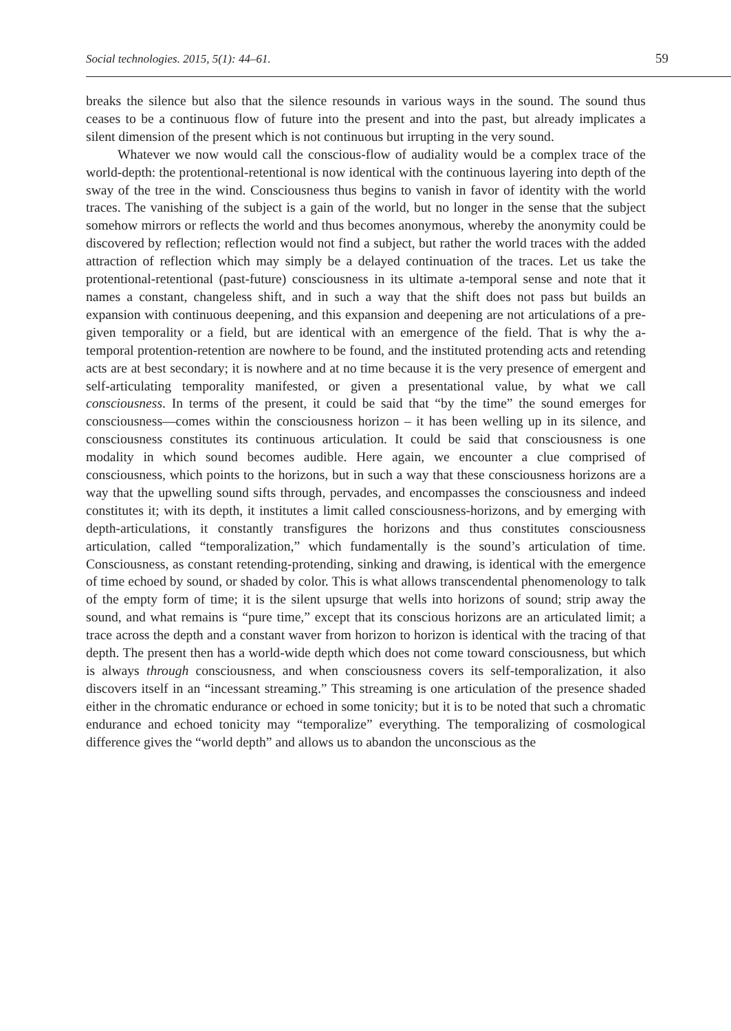Social technologies. 2015, 5(1): 44–61. 59
breaks the silence but also that the silence resounds in various ways in the sound. The sound thus ceases to be a continuous flow of future into the present and into the past, but already implicates a silent dimension of the present which is not continuous but irrupting in the very sound.
Whatever we now would call the conscious-flow of audiality would be a complex trace of the world-depth: the protentional-retentional is now identical with the continuous layering into depth of the sway of the tree in the wind. Consciousness thus begins to vanish in favor of identity with the world traces. The vanishing of the subject is a gain of the world, but no longer in the sense that the subject somehow mirrors or reflects the world and thus becomes anonymous, whereby the anonymity could be discovered by reflection; reflection would not find a subject, but rather the world traces with the added attraction of reflection which may simply be a delayed continuation of the traces. Let us take the protentional-retentional (past-future) consciousness in its ultimate a-temporal sense and note that it names a constant, changeless shift, and in such a way that the shift does not pass but builds an expansion with continuous deepening, and this expansion and deepening are not articulations of a pre-given temporality or a field, but are identical with an emergence of the field. That is why the a-temporal protention-retention are nowhere to be found, and the instituted protending acts and retending acts are at best secondary; it is nowhere and at no time because it is the very presence of emergent and self-articulating temporality manifested, or given a presentational value, by what we call consciousness. In terms of the present, it could be said that “by the time” the sound emerges for consciousness—comes within the consciousness horizon – it has been welling up in its silence, and consciousness constitutes its continuous articulation. It could be said that consciousness is one modality in which sound becomes audible. Here again, we encounter a clue comprised of consciousness, which points to the horizons, but in such a way that these consciousness horizons are a way that the upwelling sound sifts through, pervades, and encompasses the consciousness and indeed constitutes it; with its depth, it institutes a limit called consciousness-horizons, and by emerging with depth-articulations, it constantly transfigures the horizons and thus constitutes consciousness articulation, called “temporalization,” which fundamentally is the sound’s articulation of time. Consciousness, as constant retending-protending, sinking and drawing, is identical with the emergence of time echoed by sound, or shaded by color. This is what allows transcendental phenomenology to talk of the empty form of time; it is the silent upsurge that wells into horizons of sound; strip away the sound, and what remains is “pure time,” except that its conscious horizons are an articulated limit; a trace across the depth and a constant waver from horizon to horizon is identical with the tracing of that depth. The present then has a world-wide depth which does not come toward consciousness, but which is always through consciousness, and when consciousness covers its self-temporalization, it also discovers itself in an “incessant streaming.” This streaming is one articulation of the presence shaded either in the chromatic endurance or echoed in some tonicity; but it is to be noted that such a chromatic endurance and echoed tonicity may “temporalize” everything. The temporalizing of cosmological difference gives the “world depth” and allows us to abandon the unconscious as the